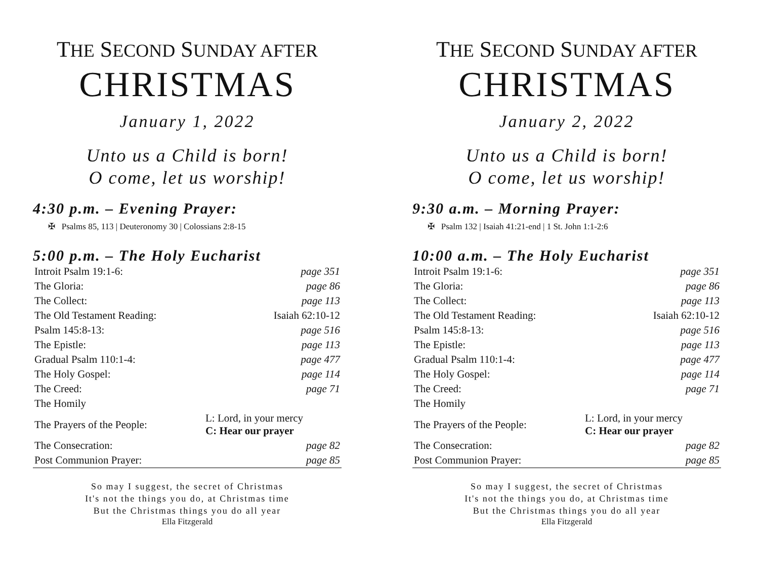THE SECOND SUNDAY AFTER
CHRISTMAS
January 1, 2022
Unto us a Child is born!
O come, let us worship!
4:30 p.m. – Evening Prayer:
✠ Psalms 85, 113 | Deuteronomy 30 | Colossians 2:8-15
5:00 p.m. – The Holy Eucharist
| Introit Psalm 19:1-6: | page 351 |
| The Gloria: | page 86 |
| The Collect: | page 113 |
| The Old Testament Reading: | Isaiah 62:10-12 |
| Psalm 145:8-13: | page 516 |
| The Epistle: | page 113 |
| Gradual Psalm 110:1-4: | page 477 |
| The Holy Gospel: | page 114 |
| The Creed: | page 71 |
| The Homily | |
| The Prayers of the People: | L: Lord, in your mercy C: Hear our prayer |
| The Consecration: | page 82 |
| Post Communion Prayer: | page 85 |
So may I suggest, the secret of Christmas
It's not the things you do, at Christmas time
But the Christmas things you do all year
Ella Fitzgerald
THE SECOND SUNDAY AFTER
CHRISTMAS
January 2, 2022
Unto us a Child is born!
O come, let us worship!
9:30 a.m. – Morning Prayer:
✠ Psalm 132 | Isaiah 41:21-end | 1 St. John 1:1-2:6
10:00 a.m. – The Holy Eucharist
| Introit Psalm 19:1-6: | page 351 |
| The Gloria: | page 86 |
| The Collect: | page 113 |
| The Old Testament Reading: | Isaiah 62:10-12 |
| Psalm 145:8-13: | page 516 |
| The Epistle: | page 113 |
| Gradual Psalm 110:1-4: | page 477 |
| The Holy Gospel: | page 114 |
| The Creed: | page 71 |
| The Homily | |
| The Prayers of the People: | L: Lord, in your mercy C: Hear our prayer |
| The Consecration: | page 82 |
| Post Communion Prayer: | page 85 |
So may I suggest, the secret of Christmas
It's not the things you do, at Christmas time
But the Christmas things you do all year
Ella Fitzgerald